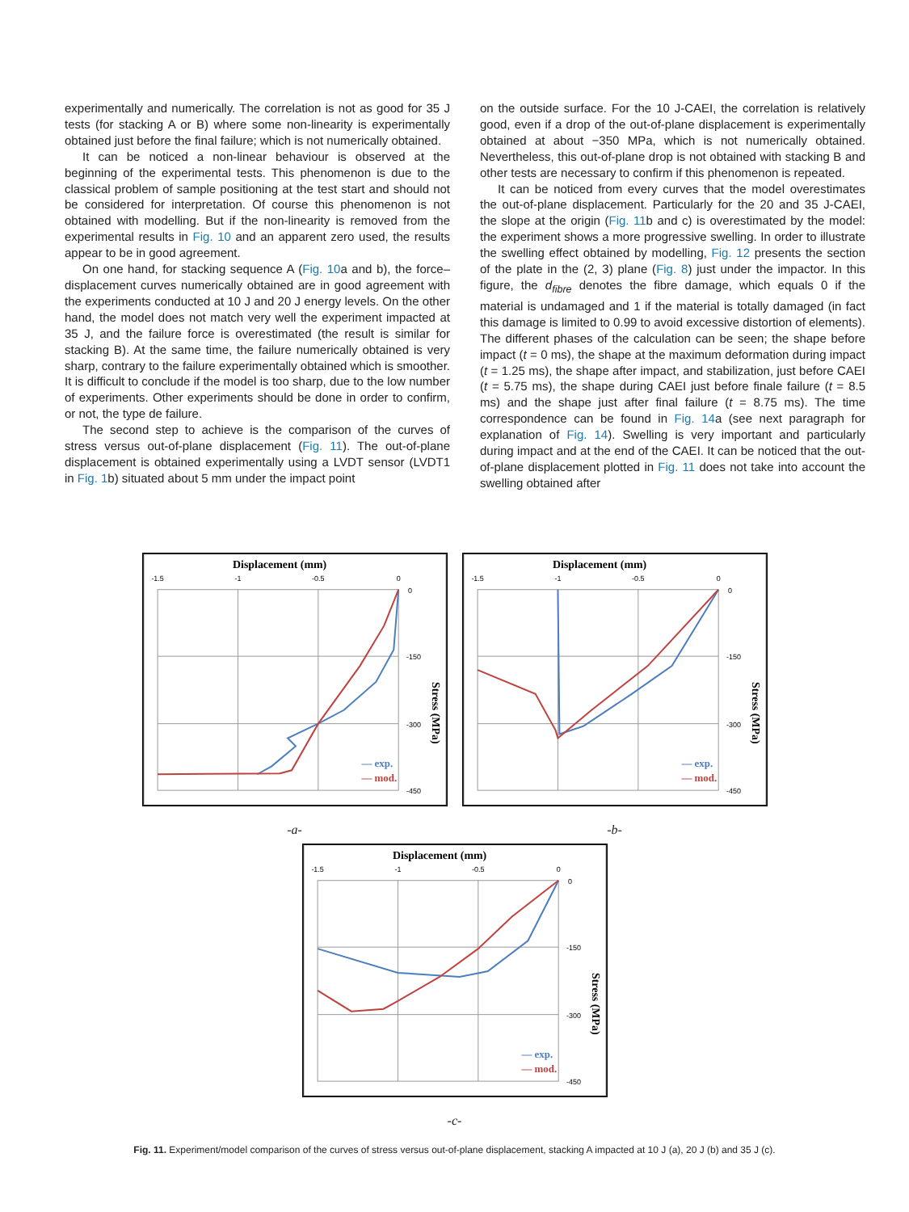experimentally and numerically. The correlation is not as good for 35 J tests (for stacking A or B) where some non-linearity is experimentally obtained just before the final failure; which is not numerically obtained.
It can be noticed a non-linear behaviour is observed at the beginning of the experimental tests. This phenomenon is due to the classical problem of sample positioning at the test start and should not be considered for interpretation. Of course this phenomenon is not obtained with modelling. But if the non-linearity is removed from the experimental results in Fig. 10 and an apparent zero used, the results appear to be in good agreement.
On one hand, for stacking sequence A (Fig. 10a and b), the force–displacement curves numerically obtained are in good agreement with the experiments conducted at 10 J and 20 J energy levels. On the other hand, the model does not match very well the experiment impacted at 35 J, and the failure force is overestimated (the result is similar for stacking B). At the same time, the failure numerically obtained is very sharp, contrary to the failure experimentally obtained which is smoother. It is difficult to conclude if the model is too sharp, due to the low number of experiments. Other experiments should be done in order to confirm, or not, the type de failure.
The second step to achieve is the comparison of the curves of stress versus out-of-plane displacement (Fig. 11). The out-of-plane displacement is obtained experimentally using a LVDT sensor (LVDT1 in Fig. 1b) situated about 5 mm under the impact point
on the outside surface. For the 10 J-CAEI, the correlation is relatively good, even if a drop of the out-of-plane displacement is experimentally obtained at about −350 MPa, which is not numerically obtained. Nevertheless, this out-of-plane drop is not obtained with stacking B and other tests are necessary to confirm if this phenomenon is repeated.
It can be noticed from every curves that the model overestimates the out-of-plane displacement. Particularly for the 20 and 35 J-CAEI, the slope at the origin (Fig. 11b and c) is overestimated by the model: the experiment shows a more progressive swelling. In order to illustrate the swelling effect obtained by modelling, Fig. 12 presents the section of the plate in the (2, 3) plane (Fig. 8) just under the impactor. In this figure, the d<sub>fibre</sub> denotes the fibre damage, which equals 0 if the material is undamaged and 1 if the material is totally damaged (in fact this damage is limited to 0.99 to avoid excessive distortion of elements). The different phases of the calculation can be seen; the shape before impact (t = 0 ms), the shape at the maximum deformation during impact (t = 1.25 ms), the shape after impact, and stabilization, just before CAEI (t = 5.75 ms), the shape during CAEI just before finale failure (t = 8.5 ms) and the shape just after final failure (t = 8.75 ms). The time correspondence can be found in Fig. 14a (see next paragraph for explanation of Fig. 14). Swelling is very important and particularly during impact and at the end of the CAEI. It can be noticed that the out-of-plane displacement plotted in Fig. 11 does not take into account the swelling obtained after
Displacement (mm)
-1.5
-1
-0.5
0
0
-150
-300
-450
Stress (MPa)
— exp.
— mod.
-a-
Displacement (mm)
-1.5
-1
-0.5
0
0
-150
-300
-450
Stress (MPa)
— exp.
— mod.
-b-
Displacement (mm)
-1.5
-1
-0.5
0
0
-150
-300
-450
Stress (MPa)
— exp.
— mod.
-c-
Fig. 11. Experiment/model comparison of the curves of stress versus out-of-plane displacement, stacking A impacted at 10 J (a), 20 J (b) and 35 J (c).